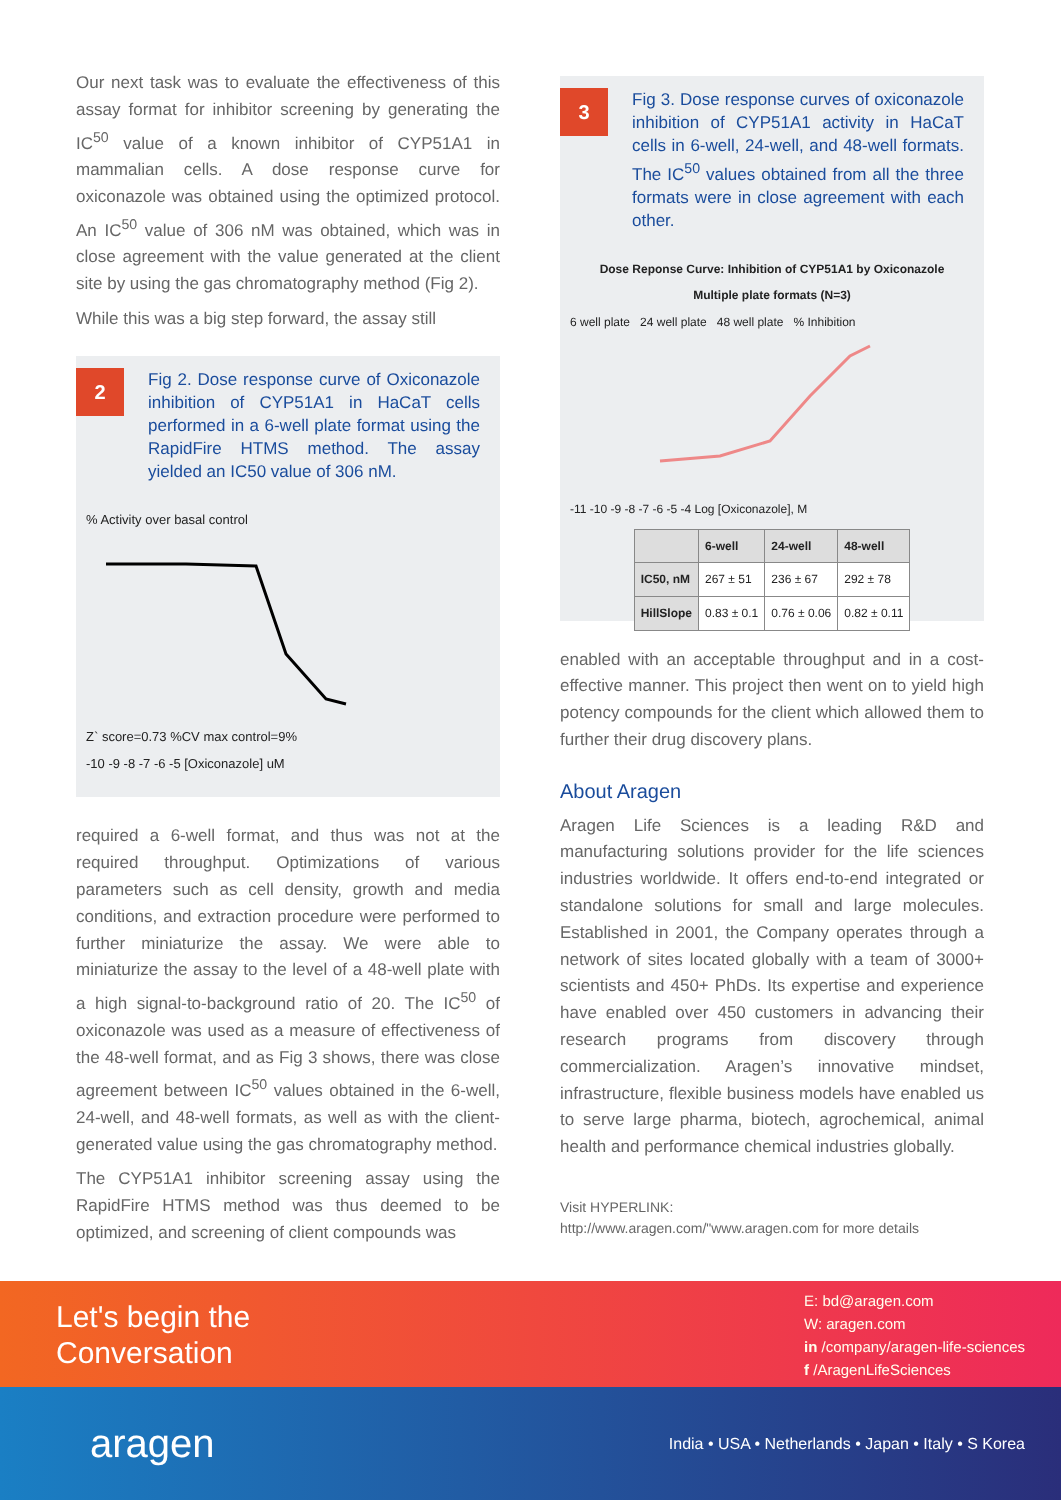Our next task was to evaluate the effectiveness of this assay format for inhibitor screening by generating the IC<sup>50</sup> value of a known inhibitor of CYP51A1 in mammalian cells. A dose response curve for oxiconazole was obtained using the optimized protocol. An IC<sup>50</sup> value of 306 nM was obtained, which was in close agreement with the value generated at the client site by using the gas chromatography method (Fig 2).
While this was a big step forward, the assay still
2
Fig 2. Dose response curve of Oxiconazole inhibition of CYP51A1 in HaCaT cells performed in a 6-well plate format using the RapidFire HTMS method. The assay yielded an IC50 value of 306 nM.
% Activity over basal control
Z` score=0.73 %CV max control=9%
-10 -9 -8 -7 -6 -5 [Oxiconazole] uM
required a 6-well format, and thus was not at the required throughput. Optimizations of various parameters such as cell density, growth and media conditions, and extraction procedure were performed to further miniaturize the assay. We were able to miniaturize the assay to the level of a 48-well plate with a high signal-to-background ratio of 20. The IC<sup>50</sup> of oxiconazole was used as a measure of effectiveness of the 48-well format, and as Fig 3 shows, there was close agreement between IC<sup>50</sup> values obtained in the 6-well, 24-well, and 48-well formats, as well as with the client-generated value using the gas chromatography method.
The CYP51A1 inhibitor screening assay using the RapidFire HTMS method was thus deemed to be optimized, and screening of client compounds was
3
Fig 3. Dose response curves of oxiconazole inhibition of CYP51A1 activity in HaCaT cells in 6-well, 24-well, and 48-well formats. The IC<sup>50</sup> values obtained from all the three formats were in close agreement with each other.
Dose Reponse Curve: Inhibition of CYP51A1 by Oxiconazole
Multiple plate formats (N=3)
6 well plate 24 well plate 48 well plate % Inhibition
-11 -10 -9 -8 -7 -6 -5 -4 Log [Oxiconazole], M
| | 6-well | 24-well | 48-well |
| --- | --- | --- | --- |
| IC50, nM | 267 ± 51 | 236 ± 67 | 292 ± 78 |
| HillSlope | 0.83 ± 0.1 | 0.76 ± 0.06 | 0.82 ± 0.11 |
enabled with an acceptable throughput and in a cost-effective manner. This project then went on to yield high potency compounds for the client which allowed them to further their drug discovery plans.
About Aragen
Aragen Life Sciences is a leading R&D and manufacturing solutions provider for the life sciences industries worldwide. It offers end-to-end integrated or standalone solutions for small and large molecules. Established in 2001, the Company operates through a network of sites located globally with a team of 3000+ scientists and 450+ PhDs. Its expertise and experience have enabled over 450 customers in advancing their research programs from discovery through commercialization. Aragen’s innovative mindset, infrastructure, flexible business models have enabled us to serve large pharma, biotech, agrochemical, animal health and performance chemical industries globally.
Visit HYPERLINK:
http://www.aragen.com/"www.aragen.com for more details
Let's begin the
Conversation
E: bd@aragen.com
W: aragen.com
in /company/aragen-life-sciences
f /AragenLifeSciences
aragen
India • USA • Netherlands • Japan • Italy • S Korea